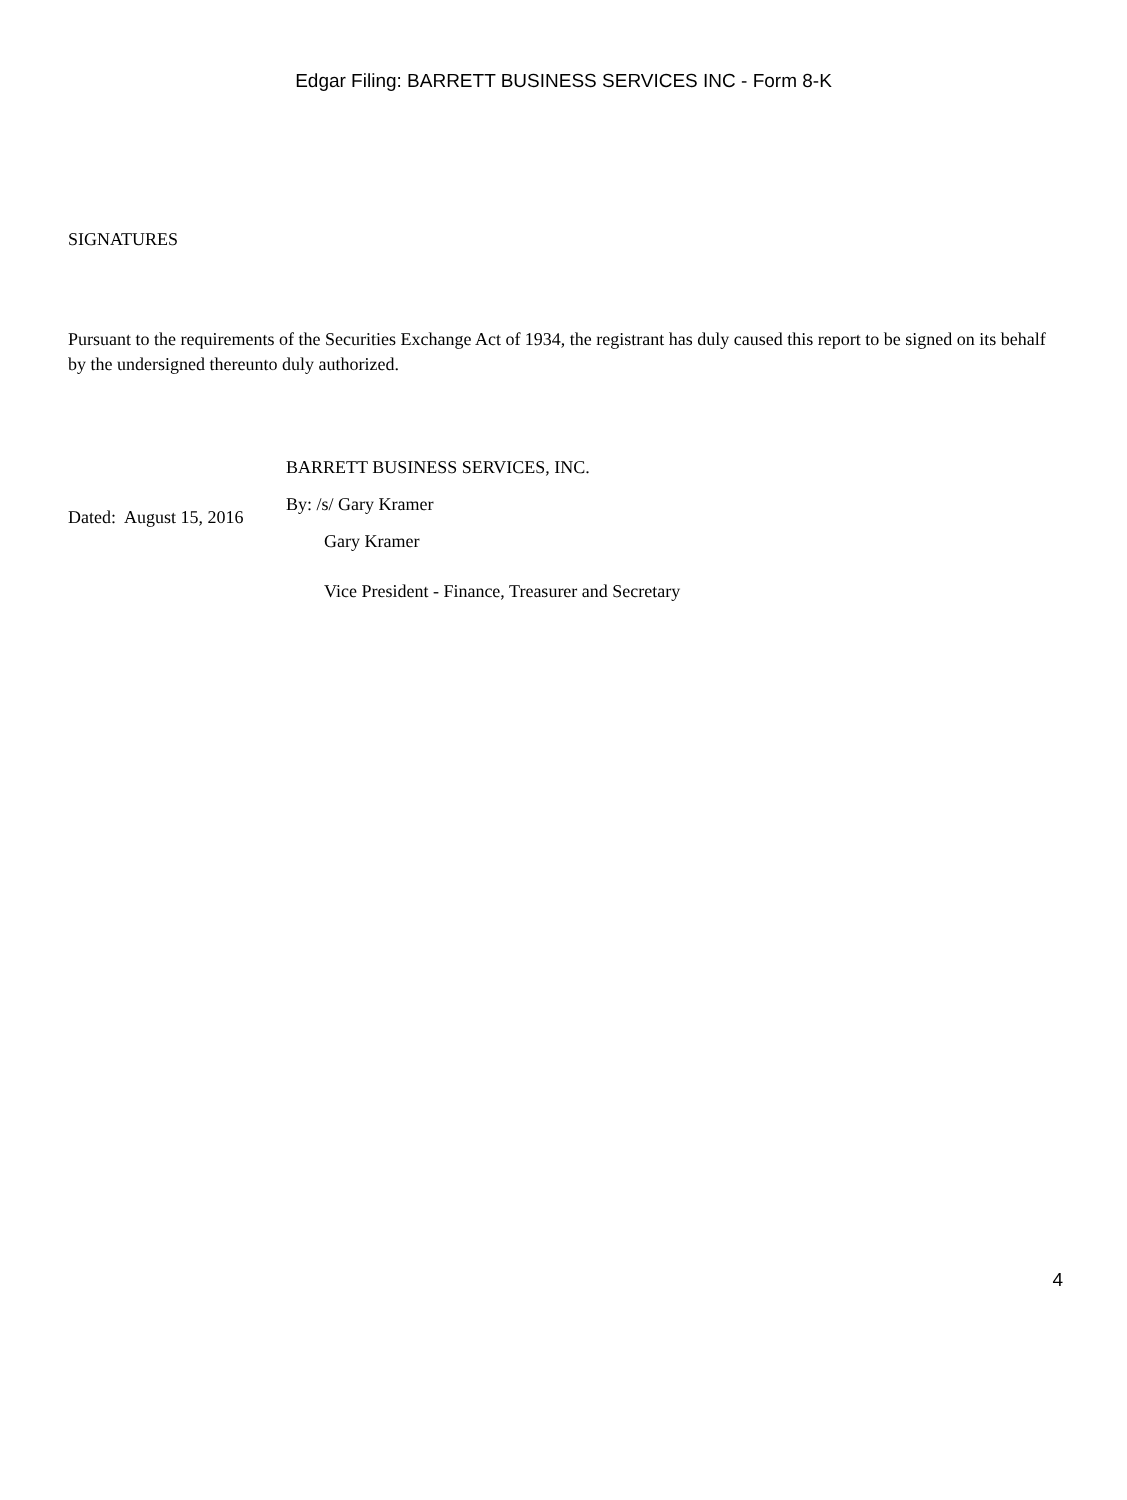Edgar Filing: BARRETT BUSINESS SERVICES INC - Form 8-K
SIGNATURES
Pursuant to the requirements of the Securities Exchange Act of 1934, the registrant has duly caused this report to be signed on its behalf by the undersigned thereunto duly authorized.
Dated: August 15, 2016
BARRETT BUSINESS SERVICES, INC.
By: /s/ Gary Kramer
Gary Kramer
Vice President - Finance, Treasurer and Secretary
4